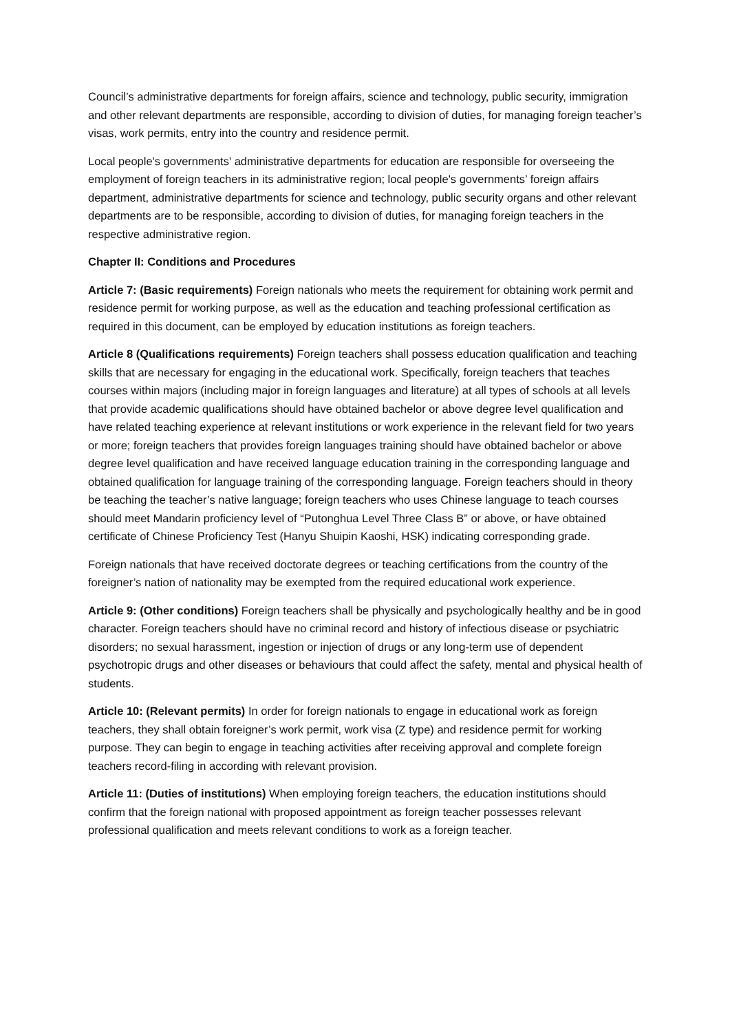Council’s administrative departments for foreign affairs, science and technology, public security, immigration and other relevant departments are responsible, according to division of duties, for managing foreign teacher’s visas, work permits, entry into the country and residence permit.
Local people's governments' administrative departments for education are responsible for overseeing the employment of foreign teachers in its administrative region; local people's governments’ foreign affairs department, administrative departments for science and technology, public security organs and other relevant departments are to be responsible, according to division of duties, for managing foreign teachers in the respective administrative region.
Chapter II: Conditions and Procedures
Article 7: (Basic requirements) Foreign nationals who meets the requirement for obtaining work permit and residence permit for working purpose, as well as the education and teaching professional certification as required in this document, can be employed by education institutions as foreign teachers.
Article 8 (Qualifications requirements) Foreign teachers shall possess education qualification and teaching skills that are necessary for engaging in the educational work. Specifically, foreign teachers that teaches courses within majors (including major in foreign languages and literature) at all types of schools at all levels that provide academic qualifications should have obtained bachelor or above degree level qualification and have related teaching experience at relevant institutions or work experience in the relevant field for two years or more; foreign teachers that provides foreign languages training should have obtained bachelor or above degree level qualification and have received language education training in the corresponding language and obtained qualification for language training of the corresponding language. Foreign teachers should in theory be teaching the teacher’s native language; foreign teachers who uses Chinese language to teach courses should meet Mandarin proficiency level of “Putonghua Level Three Class B” or above, or have obtained certificate of Chinese Proficiency Test (Hanyu Shuipin Kaoshi, HSK) indicating corresponding grade.
Foreign nationals that have received doctorate degrees or teaching certifications from the country of the foreigner’s nation of nationality may be exempted from the required educational work experience.
Article 9: (Other conditions) Foreign teachers shall be physically and psychologically healthy and be in good character. Foreign teachers should have no criminal record and history of infectious disease or psychiatric disorders; no sexual harassment, ingestion or injection of drugs or any long-term use of dependent psychotropic drugs and other diseases or behaviours that could affect the safety, mental and physical health of students.
Article 10: (Relevant permits) In order for foreign nationals to engage in educational work as foreign teachers, they shall obtain foreigner’s work permit, work visa (Z type) and residence permit for working purpose. They can begin to engage in teaching activities after receiving approval and complete foreign teachers record-filing in according with relevant provision.
Article 11: (Duties of institutions) When employing foreign teachers, the education institutions should confirm that the foreign national with proposed appointment as foreign teacher possesses relevant professional qualification and meets relevant conditions to work as a foreign teacher.